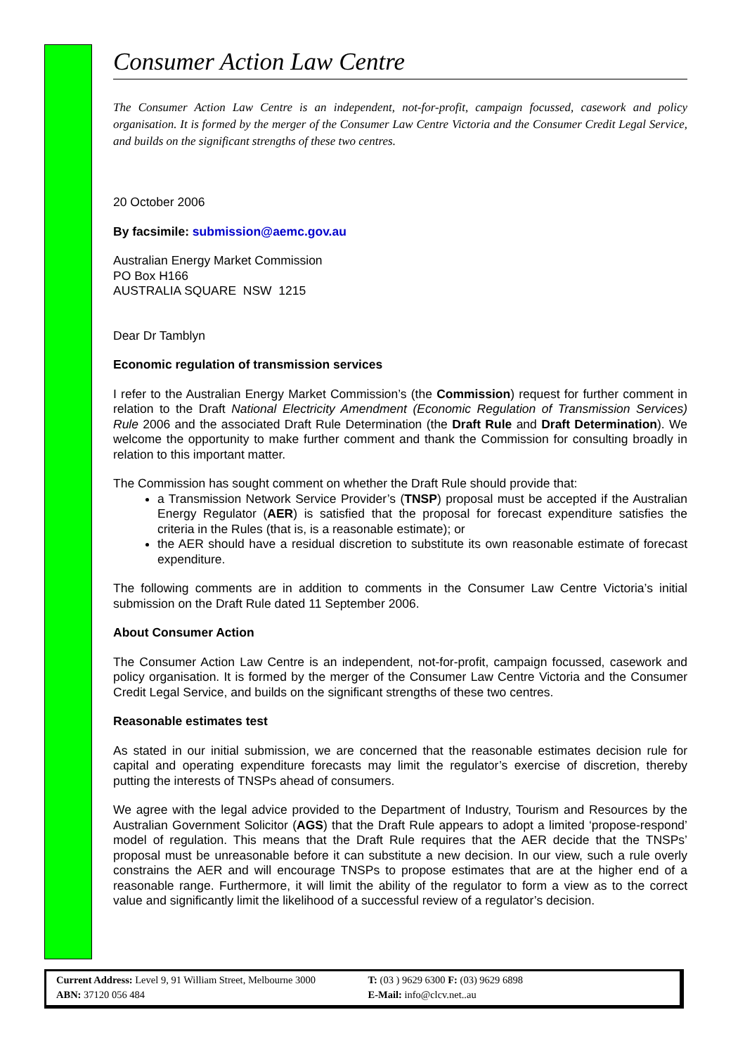Consumer Action Law Centre
The Consumer Action Law Centre is an independent, not-for-profit, campaign focussed, casework and policy organisation. It is formed by the merger of the Consumer Law Centre Victoria and the Consumer Credit Legal Service, and builds on the significant strengths of these two centres.
20 October 2006
By facsimile: submission@aemc.gov.au
Australian Energy Market Commission
PO Box H166
AUSTRALIA SQUARE NSW 1215
Dear Dr Tamblyn
Economic regulation of transmission services
I refer to the Australian Energy Market Commission’s (the Commission) request for further comment in relation to the Draft National Electricity Amendment (Economic Regulation of Transmission Services) Rule 2006 and the associated Draft Rule Determination (the Draft Rule and Draft Determination). We welcome the opportunity to make further comment and thank the Commission for consulting broadly in relation to this important matter.
The Commission has sought comment on whether the Draft Rule should provide that:
a Transmission Network Service Provider’s (TNSP) proposal must be accepted if the Australian Energy Regulator (AER) is satisfied that the proposal for forecast expenditure satisfies the criteria in the Rules (that is, is a reasonable estimate); or
the AER should have a residual discretion to substitute its own reasonable estimate of forecast expenditure.
The following comments are in addition to comments in the Consumer Law Centre Victoria’s initial submission on the Draft Rule dated 11 September 2006.
About Consumer Action
The Consumer Action Law Centre is an independent, not-for-profit, campaign focussed, casework and policy organisation. It is formed by the merger of the Consumer Law Centre Victoria and the Consumer Credit Legal Service, and builds on the significant strengths of these two centres.
Reasonable estimates test
As stated in our initial submission, we are concerned that the reasonable estimates decision rule for capital and operating expenditure forecasts may limit the regulator’s exercise of discretion, thereby putting the interests of TNSPs ahead of consumers.
We agree with the legal advice provided to the Department of Industry, Tourism and Resources by the Australian Government Solicitor (AGS) that the Draft Rule appears to adopt a limited ‘propose-respond’ model of regulation. This means that the Draft Rule requires that the AER decide that the TNSPs’ proposal must be unreasonable before it can substitute a new decision. In our view, such a rule overly constrains the AER and will encourage TNSPs to propose estimates that are at the higher end of a reasonable range. Furthermore, it will limit the ability of the regulator to form a view as to the correct value and significantly limit the likelihood of a successful review of a regulator’s decision.
Current Address: Level 9, 91 William Street, Melbourne 3000
ABN: 37120 056 484
T: (03 ) 9629 6300 F: (03) 9629 6898
E-Mail: info@clcv.net..au